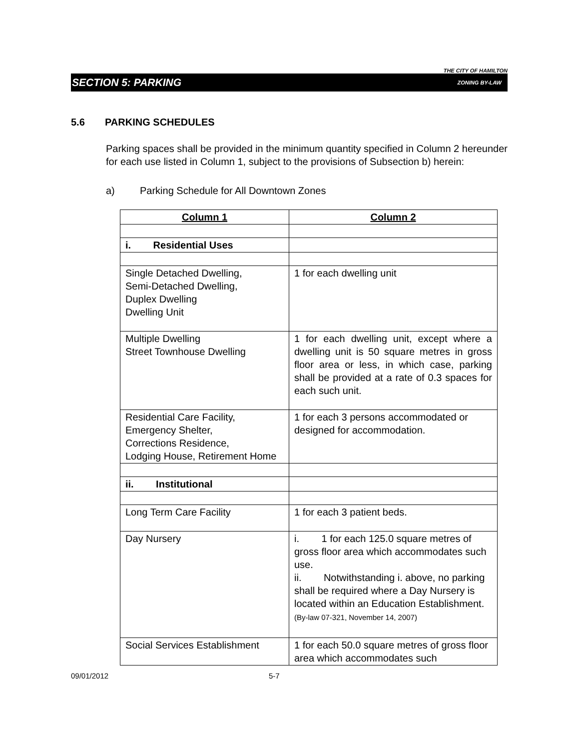THE CITY OF HAMILTON
SECTION 5: PARKING ZONING BY-LAW
5.6 PARKING SCHEDULES
Parking spaces shall be provided in the minimum quantity specified in Column 2 hereunder for each use listed in Column 1, subject to the provisions of Subsection b) herein:
a) Parking Schedule for All Downtown Zones
| Column 1 | Column 2 |
| --- | --- |
| i. Residential Uses | |
| Single Detached Dwelling, Semi-Detached Dwelling, Duplex Dwelling Dwelling Unit | 1 for each dwelling unit |
| Multiple Dwelling Street Townhouse Dwelling | 1 for each dwelling unit, except where a dwelling unit is 50 square metres in gross floor area or less, in which case, parking shall be provided at a rate of 0.3 spaces for each such unit. |
| Residential Care Facility, Emergency Shelter, Corrections Residence, Lodging House, Retirement Home | 1 for each 3 persons accommodated or designed for accommodation. |
| ii. Institutional | |
| Long Term Care Facility | 1 for each 3 patient beds. |
| Day Nursery | i. 1 for each 125.0 square metres of gross floor area which accommodates such use. ii. Notwithstanding i. above, no parking shall be required where a Day Nursery is located within an Education Establishment. (By-law 07-321, November 14, 2007) |
| Social Services Establishment | 1 for each 50.0 square metres of gross floor area which accommodates such |
09/01/2012 5-7